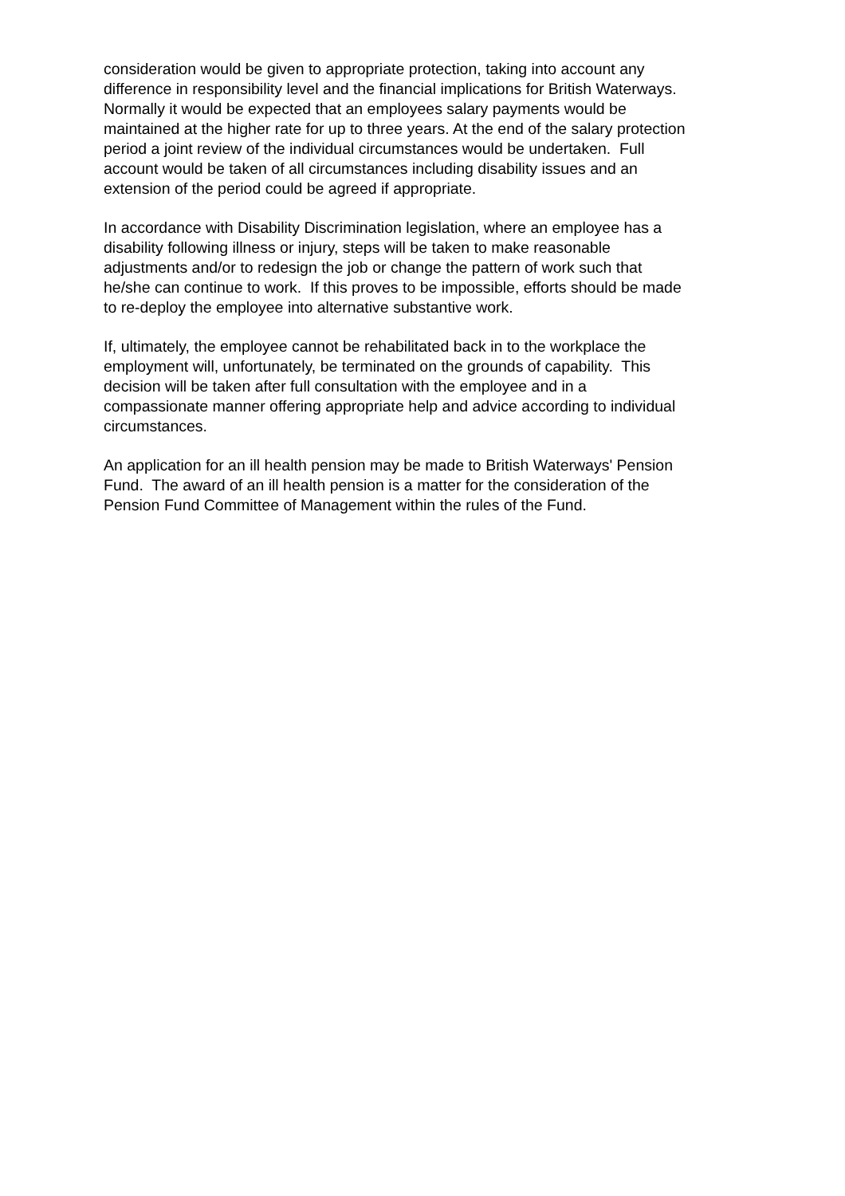consideration would be given to appropriate protection, taking into account any
difference in responsibility level and the financial implications for British Waterways.
Normally it would be expected that an employees salary payments would be
maintained at the higher rate for up to three years. At the end of the salary protection
period a joint review of the individual circumstances would be undertaken. Full
account would be taken of all circumstances including disability issues and an
extension of the period could be agreed if appropriate.
In accordance with Disability Discrimination legislation, where an employee has a
disability following illness or injury, steps will be taken to make reasonable
adjustments and/or to redesign the job or change the pattern of work such that
he/she can continue to work. If this proves to be impossible, efforts should be made
to re-deploy the employee into alternative substantive work.
If, ultimately, the employee cannot be rehabilitated back in to the workplace the
employment will, unfortunately, be terminated on the grounds of capability. This
decision will be taken after full consultation with the employee and in a
compassionate manner offering appropriate help and advice according to individual
circumstances.
An application for an ill health pension may be made to British Waterways' Pension
Fund. The award of an ill health pension is a matter for the consideration of the
Pension Fund Committee of Management within the rules of the Fund.